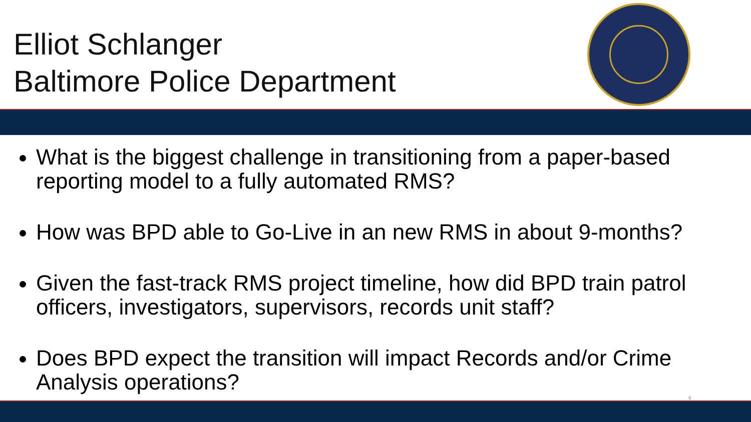Elliot Schlanger
Baltimore Police Department
What is the biggest challenge in transitioning from a paper-based reporting model to a fully automated RMS?
How was BPD able to Go-Live in an new RMS in about 9-months?
Given the fast-track RMS project timeline, how did BPD train patrol officers, investigators, supervisors, records unit staff?
Does BPD expect the transition will impact Records and/or Crime Analysis operations?
6